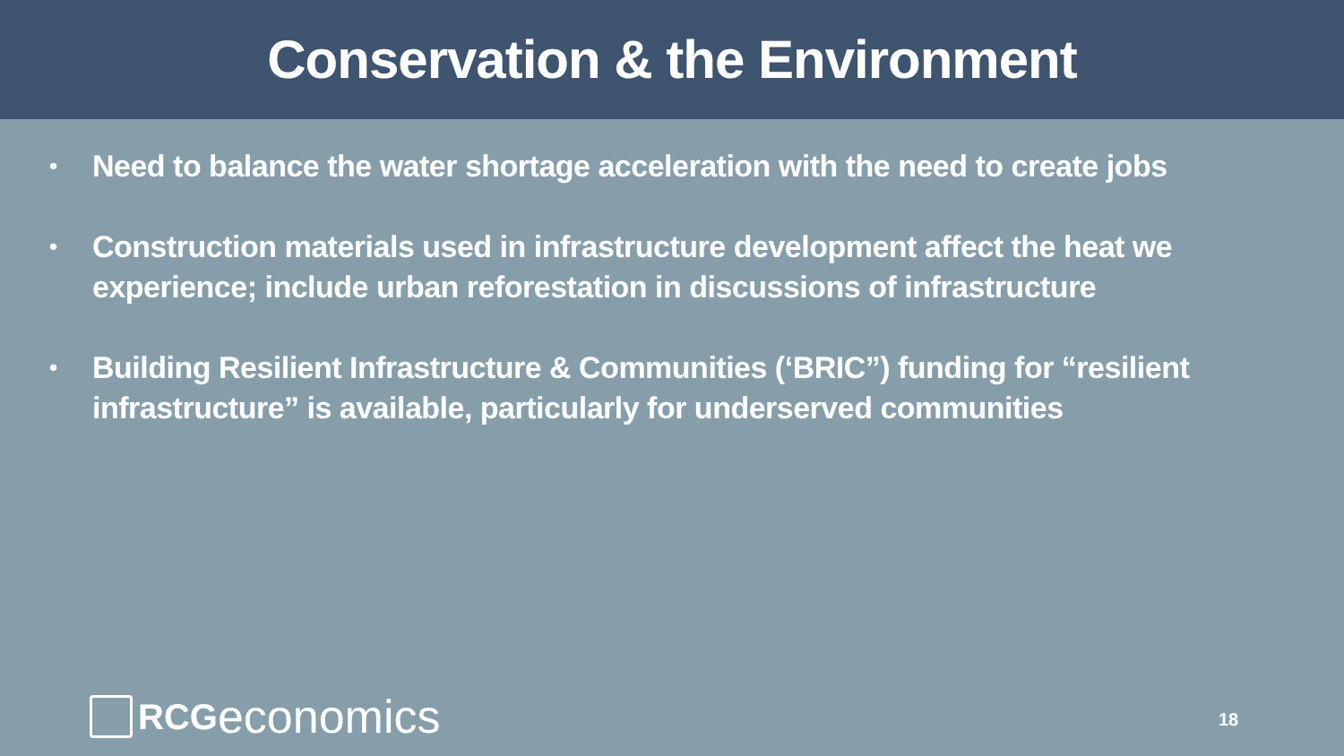Conservation & the Environment
• Need to balance the water shortage acceleration with the need to create jobs
• Construction materials used in infrastructure development affect the heat we experience; include urban reforestation in discussions of infrastructure
• Building Resilient Infrastructure & Communities (‘BRIC”) funding for “resilient infrastructure” is available, particularly for underserved communities
RCG economics 18